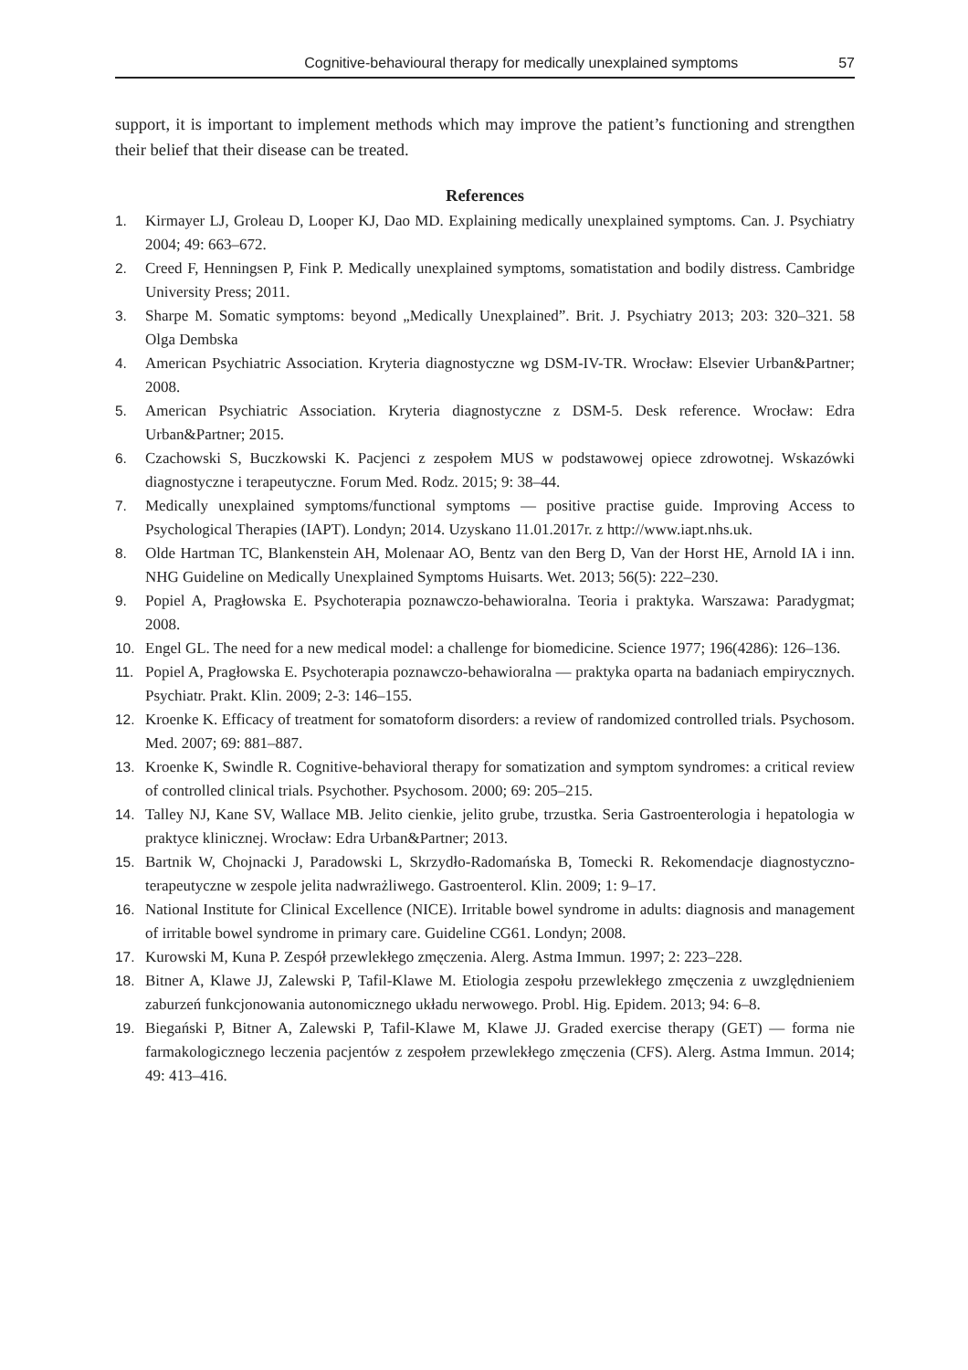Cognitive-behavioural therapy for medically unexplained symptoms 57
support, it is important to implement methods which may improve the patient’s functioning and strengthen their belief that their disease can be treated.
References
1. Kirmayer LJ, Groleau D, Looper KJ, Dao MD. Explaining medically unexplained symptoms. Can. J. Psychiatry 2004; 49: 663–672.
2. Creed F, Henningsen P, Fink P. Medically unexplained symptoms, somatistation and bodily distress. Cambridge University Press; 2011.
3. Sharpe M. Somatic symptoms: beyond „Medically Unexplained”. Brit. J. Psychiatry 2013; 203: 320–321. 58 Olga Dembska
4. American Psychiatric Association. Kryteria diagnostyczne wg DSM-IV-TR. Wrocław: Elsevier Urban&Partner; 2008.
5. American Psychiatric Association. Kryteria diagnostyczne z DSM-5. Desk reference. Wrocław: Edra Urban&Partner; 2015.
6. Czachowski S, Buczkowski K. Pacjenci z zespołem MUS w podstawowej opiece zdrowotnej. Wskazówki diagnostyczne i terapeutyczne. Forum Med. Rodz. 2015; 9: 38–44.
7. Medically unexplained symptoms/functional symptoms — positive practise guide. Improving Access to Psychological Therapies (IAPT). Londyn; 2014. Uzyskano 11.01.2017r. z http://www.iapt.nhs.uk.
8. Olde Hartman TC, Blankenstein AH, Molenaar AO, Bentz van den Berg D, Van der Horst HE, Arnold IA i inn. NHG Guideline on Medically Unexplained Symptoms Huisarts. Wet. 2013; 56(5): 222–230.
9. Popiel A, Pragłowska E. Psychoterapia poznawczo-behawioralna. Teoria i praktyka. Warszawa: Paradygmat; 2008.
10. Engel GL. The need for a new medical model: a challenge for biomedicine. Science 1977; 196(4286): 126–136.
11. Popiel A, Pragłowska E. Psychoterapia poznawczo-behawioralna — praktyka oparta na badaniach empirycznych. Psychiatr. Prakt. Klin. 2009; 2-3: 146–155.
12. Kroenke K. Efficacy of treatment for somatoform disorders: a review of randomized controlled trials. Psychosom. Med. 2007; 69: 881–887.
13. Kroenke K, Swindle R. Cognitive-behavioral therapy for somatization and symptom syndromes: a critical review of controlled clinical trials. Psychother. Psychosom. 2000; 69: 205–215.
14. Talley NJ, Kane SV, Wallace MB. Jelito cienkie, jelito grube, trzustka. Seria Gastroenterologia i hepatologia w praktyce klinicznej. Wrocław: Edra Urban&Partner; 2013.
15. Bartnik W, Chojnacki J, Paradowski L, Skrzydło-Radomańska B, Tomecki R. Rekomendacje diagnostyczno-terapeutyczne w zespole jelita nadwrażliwego. Gastroenterol. Klin. 2009; 1: 9–17.
16. National Institute for Clinical Excellence (NICE). Irritable bowel syndrome in adults: diagnosis and management of irritable bowel syndrome in primary care. Guideline CG61. Londyn; 2008.
17. Kurowski M, Kuna P. Zespół przewlekłego zmęczenia. Alerg. Astma Immun. 1997; 2: 223–228.
18. Bitner A, Klawe JJ, Zalewski P, Tafil-Klawe M. Etiologia zespołu przewlekłego zmęczenia z uwzględnieniem zaburzeń funkcjonowania autonomicznego układu nerwowego. Probl. Hig. Epidem. 2013; 94: 6–8.
19. Biegański P, Bitner A, Zalewski P, Tafil-Klawe M, Klawe JJ. Graded exercise therapy (GET) — forma nie farmakologicznego leczenia pacjentów z zespołem przewlekłego zmęczenia (CFS). Alerg. Astma Immun. 2014; 49: 413–416.